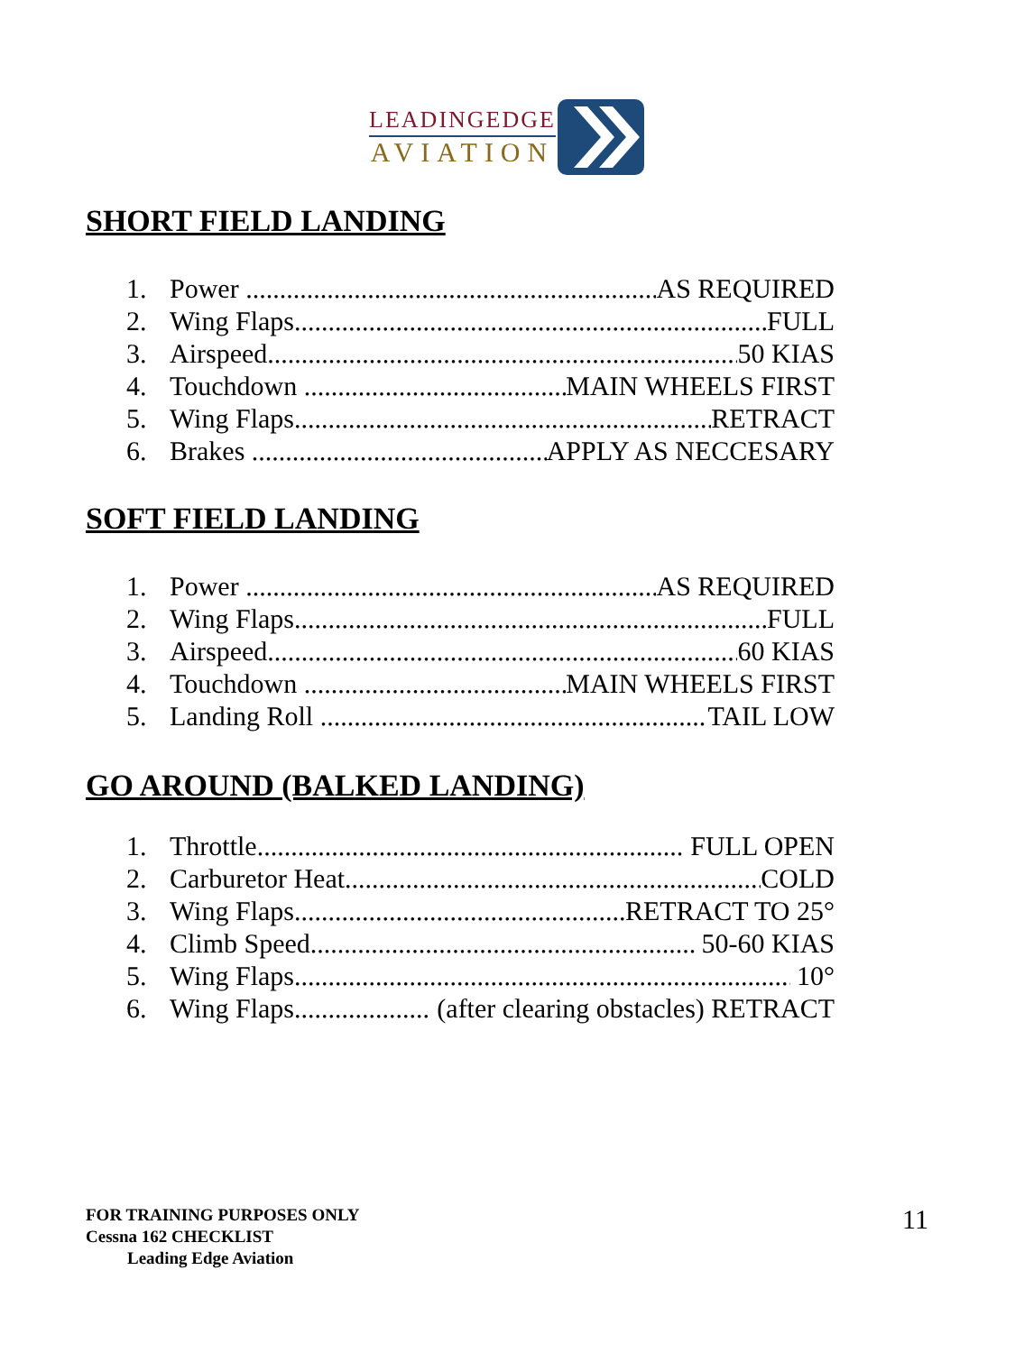LEADINGEDGE
AVIATION
SHORT FIELD LANDING
1. Power AS REQUIRED
2. Wing Flaps FULL
3. Airspeed 50 KIAS
4. Touchdown MAIN WHEELS FIRST
5. Wing Flaps RETRACT
6. Brakes APPLY AS NECCESARY
SOFT FIELD LANDING
1. Power AS REQUIRED
2. Wing Flaps FULL
3. Airspeed 60 KIAS
4. Touchdown MAIN WHEELS FIRST
5. Landing Roll TAIL LOW
GO AROUND (BALKED LANDING)
1. Throttle FULL OPEN
2. Carburetor Heat COLD
3. Wing Flaps RETRACT TO 25°
4. Climb Speed 50-60 KIAS
5. Wing Flaps 10°
6. Wing Flaps (after clearing obstacles) RETRACT
FOR TRAINING PURPOSES ONLY
Cessna 162 CHECKLIST
Leading Edge Aviation
11